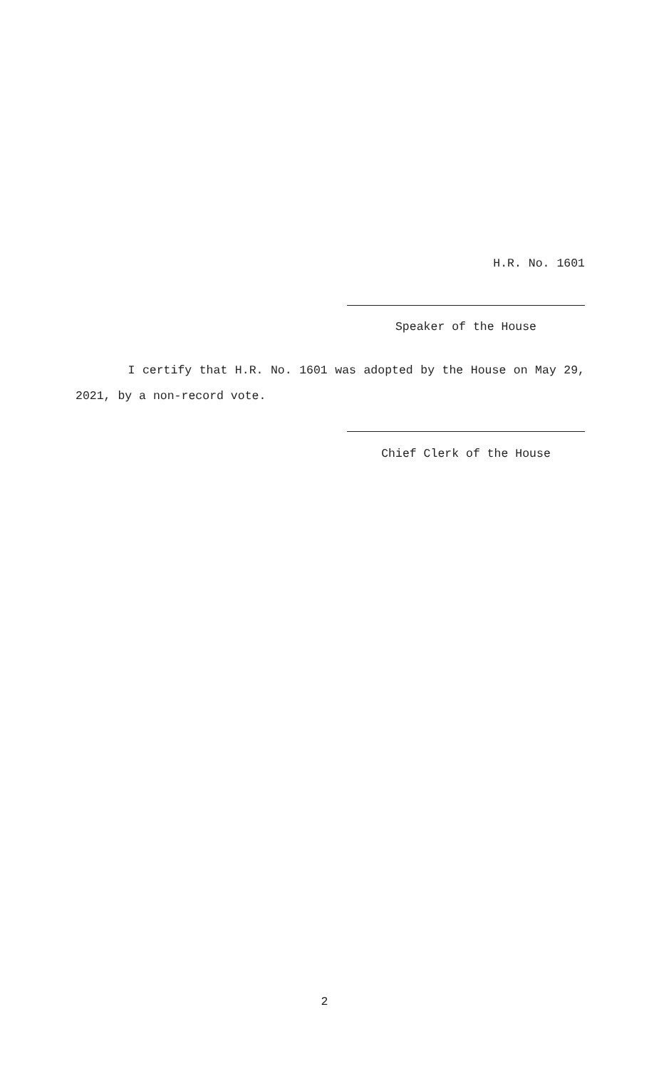H.R. No. 1601
Speaker of the House
I certify that H.R. No. 1601 was adopted by the House on May 29, 2021, by a non-record vote.
Chief Clerk of the House
2